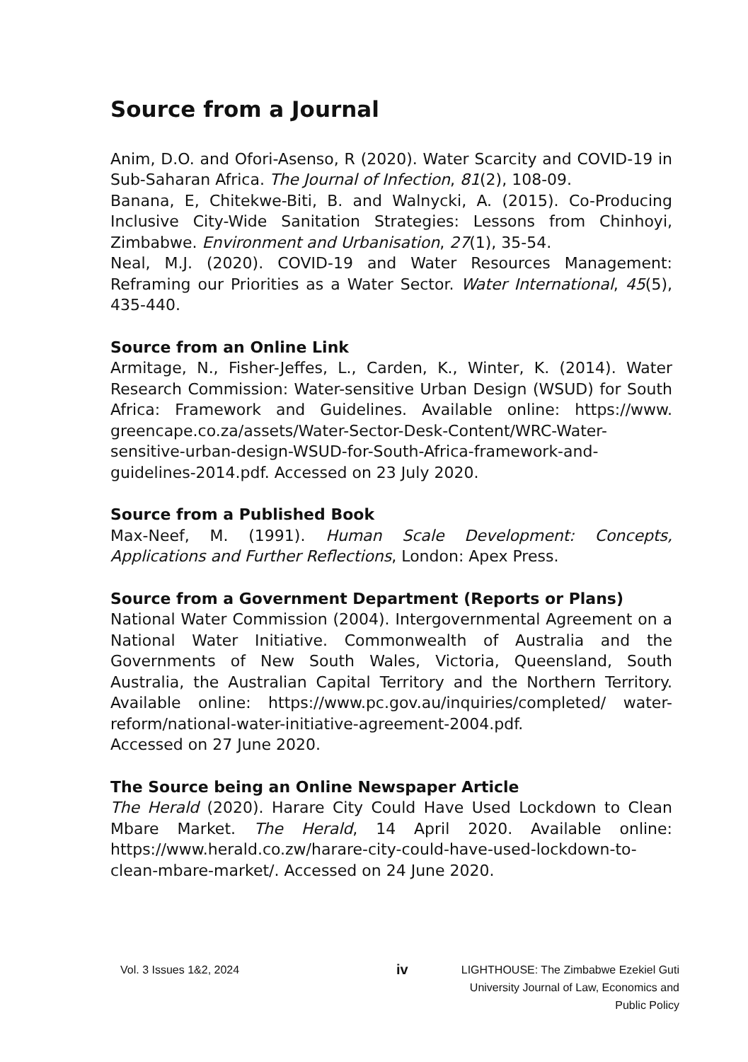Source from a Journal
Anim, D.O. and Ofori-Asenso, R (2020). Water Scarcity and COVID-19 in Sub-Saharan Africa. The Journal of Infection, 81(2), 108-09.
Banana, E, Chitekwe-Biti, B. and Walnycki, A. (2015). Co-Producing Inclusive City-Wide Sanitation Strategies: Lessons from Chinhoyi, Zimbabwe. Environment and Urbanisation, 27(1), 35-54.
Neal, M.J. (2020). COVID-19 and Water Resources Management: Reframing our Priorities as a Water Sector. Water International, 45(5), 435-440.
Source from an Online Link
Armitage, N., Fisher-Jeffes, L., Carden, K., Winter, K. (2014). Water Research Commission: Water-sensitive Urban Design (WSUD) for South Africa: Framework and Guidelines. Available online: https://www. greencape.co.za/assets/Water-Sector-Desk-Content/WRC-Water-sensitive-urban-design-WSUD-for-South-Africa-framework-and-guidelines-2014.pdf. Accessed on 23 July 2020.
Source from a Published Book
Max-Neef, M. (1991). Human Scale Development: Concepts, Applications and Further Reflections, London: Apex Press.
Source from a Government Department (Reports or Plans)
National Water Commission (2004). Intergovernmental Agreement on a National Water Initiative. Commonwealth of Australia and the Governments of New South Wales, Victoria, Queensland, South Australia, the Australian Capital Territory and the Northern Territory. Available online: https://www.pc.gov.au/inquiries/completed/ water-reform/national-water-initiative-agreement-2004.pdf.
Accessed on 27 June 2020.
The Source being an Online Newspaper Article
The Herald (2020). Harare City Could Have Used Lockdown to Clean Mbare Market. The Herald, 14 April 2020. Available online: https://www.herald.co.zw/harare-city-could-have-used-lockdown-to-clean-mbare-market/. Accessed on 24 June 2020.
Vol. 3 Issues 1&2, 2024
iv
LIGHTHOUSE: The Zimbabwe Ezekiel Guti
University Journal of Law, Economics and
Public Policy